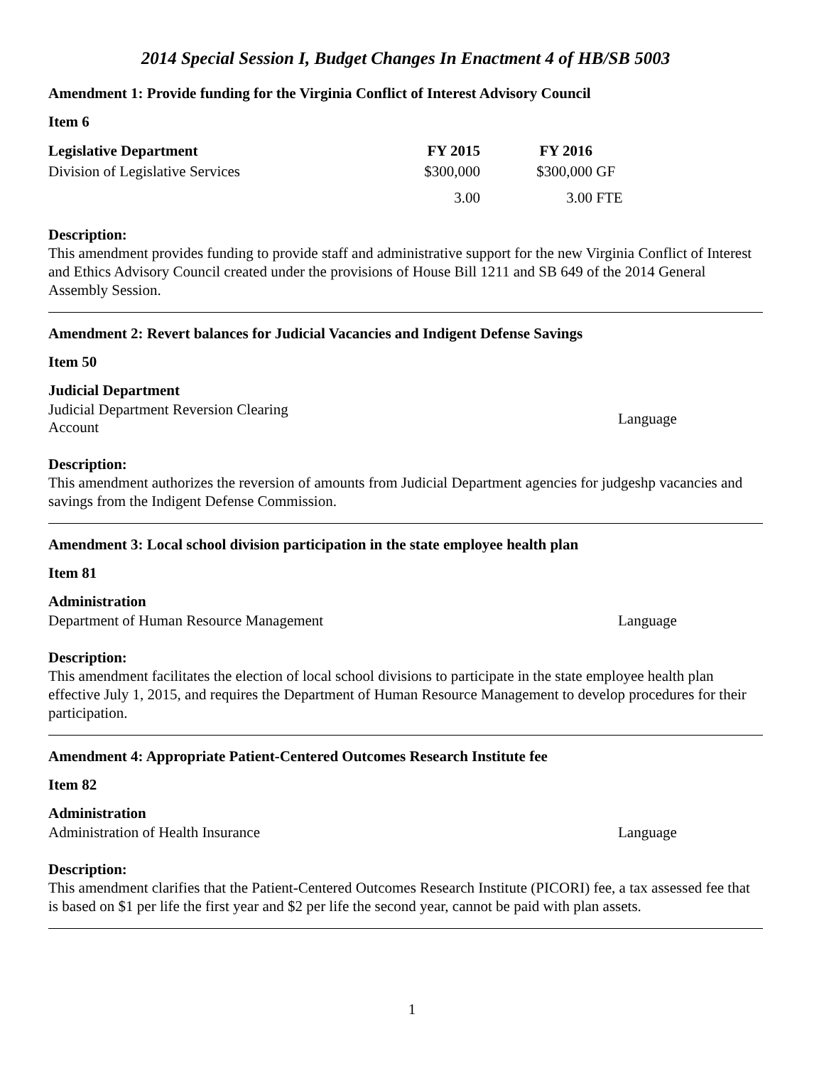2014 Special Session I, Budget Changes In Enactment 4 of HB/SB 5003
Amendment 1: Provide funding for the Virginia Conflict of Interest Advisory Council
Item 6
| Legislative Department | FY 2015 | FY 2016 | |
| --- | --- | --- | --- |
| Division of Legislative Services | $300,000 | $300,000 | GF |
| | 3.00 | 3.00 | FTE |
Description:
This amendment provides funding to provide staff and administrative support for the new Virginia Conflict of Interest and Ethics Advisory Council created under the provisions of House Bill 1211 and SB 649 of the 2014 General Assembly Session.
Amendment 2: Revert balances for Judicial Vacancies and Indigent Defense Savings
Item 50
Judicial Department
| Judicial Department Reversion Clearing Account | Language |
Description:
This amendment authorizes the reversion of amounts from Judicial Department agencies for judgeshp vacancies and savings from the Indigent Defense Commission.
Amendment 3: Local school division participation in the state employee health plan
Item 81
Administration
| Department of Human Resource Management | Language |
Description:
This amendment facilitates the election of local school divisions to participate in the state employee health plan effective July 1, 2015, and requires the Department of Human Resource Management to develop procedures for their participation.
Amendment 4: Appropriate Patient-Centered Outcomes Research Institute fee
Item 82
Administration
| Administration of Health Insurance | Language |
Description:
This amendment clarifies that the Patient-Centered Outcomes Research Institute (PICORI) fee, a tax assessed fee that is based on $1 per life the first year and $2 per life the second year, cannot be paid with plan assets.
1